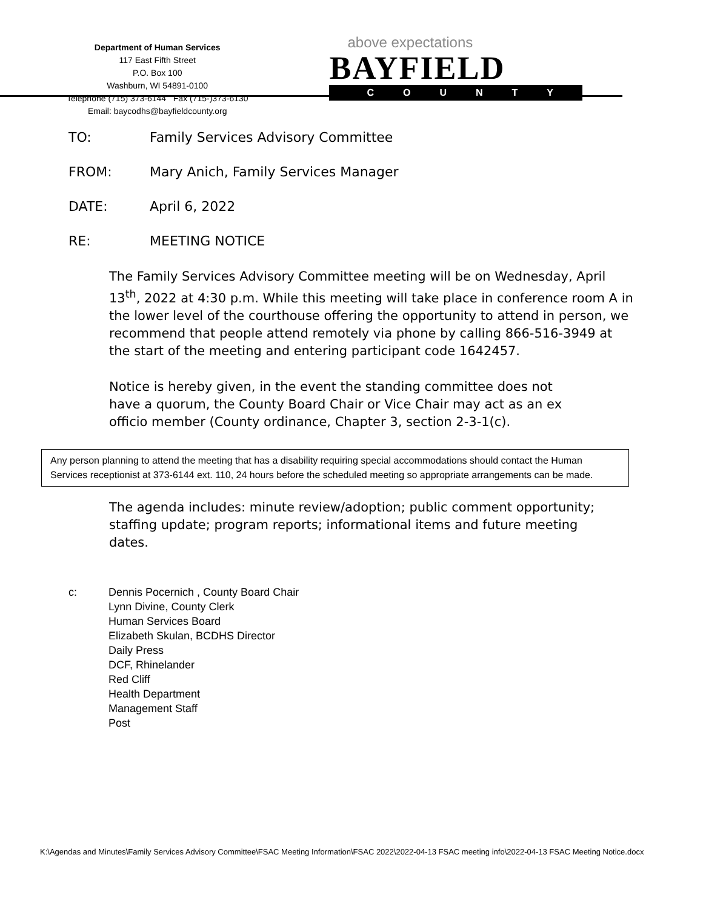Department of Human Services
117 East Fifth Street
P.O. Box 100
Washburn, WI 54891-0100
Telephone (715) 373-6144 Fax (715-)373-6130
Email: baycodhs@bayfieldcounty.org
above expectations
BAYFIELD
COUNTY
TO: Family Services Advisory Committee
FROM: Mary Anich, Family Services Manager
DATE: April 6, 2022
RE: MEETING NOTICE
The Family Services Advisory Committee meeting will be on Wednesday, April 13<sup>th</sup>, 2022 at 4:30 p.m. While this meeting will take place in conference room A in the lower level of the courthouse offering the opportunity to attend in person, we recommend that people attend remotely via phone by calling 866-516-3949 at the start of the meeting and entering participant code 1642457.
Notice is hereby given, in the event the standing committee does not have a quorum, the County Board Chair or Vice Chair may act as an ex officio member (County ordinance, Chapter 3, section 2-3-1(c).
Any person planning to attend the meeting that has a disability requiring special accommodations should contact the Human Services receptionist at 373-6144 ext. 110, 24 hours before the scheduled meeting so appropriate arrangements can be made.
The agenda includes: minute review/adoption; public comment opportunity; staffing update; program reports; informational items and future meeting dates.
c: Dennis Pocernich , County Board Chair
Lynn Divine, County Clerk
Human Services Board
Elizabeth Skulan, BCDHS Director
Daily Press
DCF, Rhinelander
Red Cliff
Health Department
Management Staff
Post
K:\Agendas and Minutes\Family Services Advisory Committee\FSAC Meeting Information\FSAC 2022\2022-04-13 FSAC meeting info\2022-04-13 FSAC Meeting Notice.docx